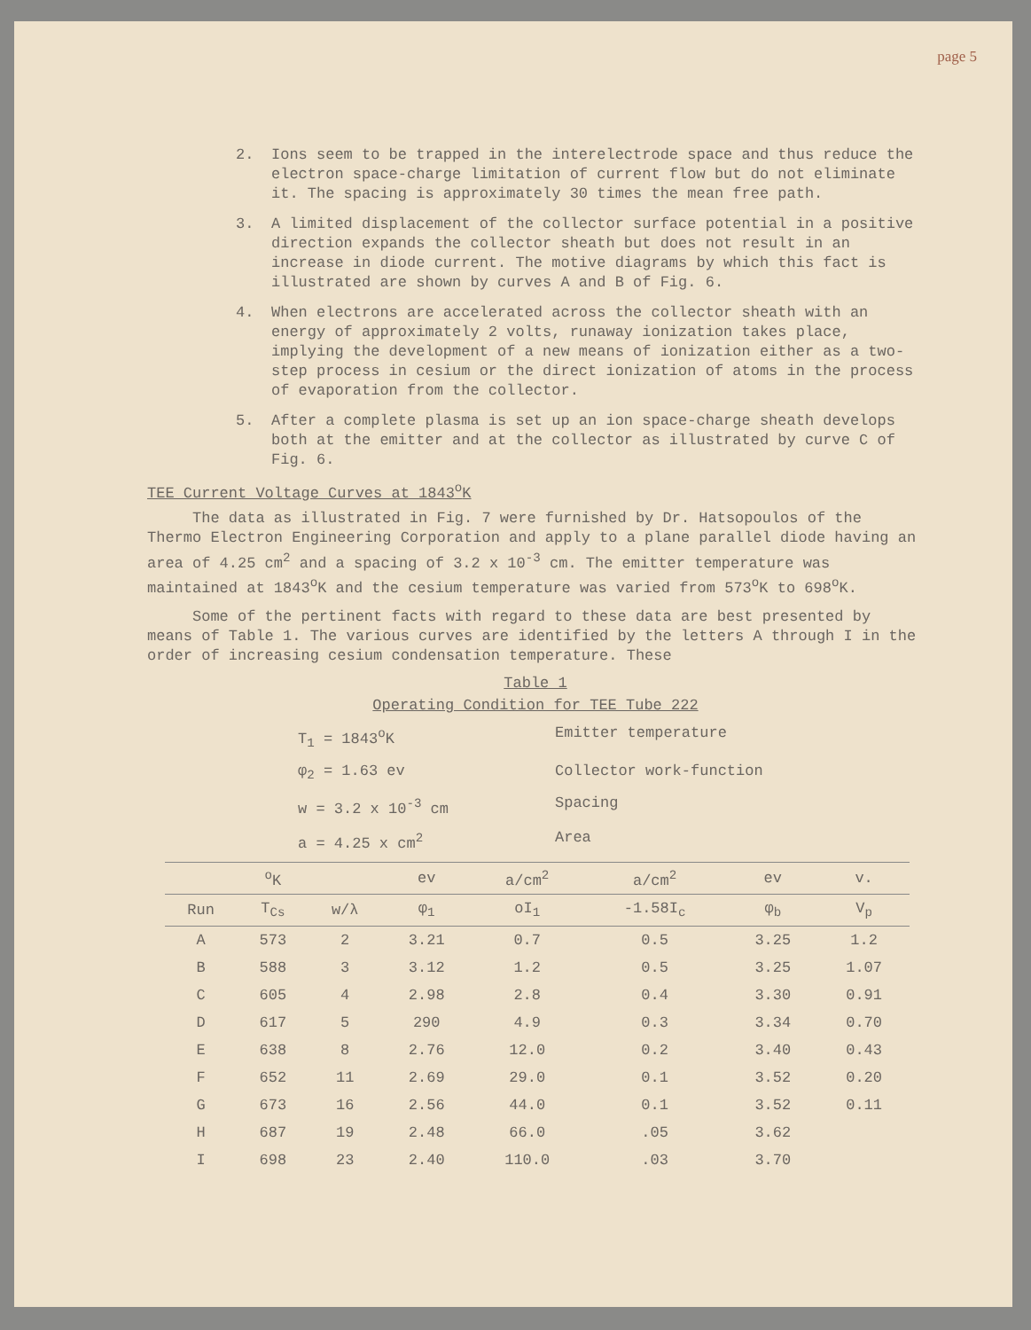page 5
2. Ions seem to be trapped in the interelectrode space and thus reduce the electron space-charge limitation of current flow but do not eliminate it. The spacing is approximately 30 times the mean free path.
3. A limited displacement of the collector surface potential in a positive direction expands the collector sheath but does not result in an increase in diode current. The motive diagrams by which this fact is illustrated are shown by curves A and B of Fig. 6.
4. When electrons are accelerated across the collector sheath with an energy of approximately 2 volts, runaway ionization takes place, implying the development of a new means of ionization either as a two-step process in cesium or the direct ionization of atoms in the process of evaporation from the collector.
5. After a complete plasma is set up an ion space-charge sheath develops both at the emitter and at the collector as illustrated by curve C of Fig. 6.
TEE Current Voltage Curves at 1843<sup>o</sup>K
The data as illustrated in Fig. 7 were furnished by Dr. Hatsopoulos of the Thermo Electron Engineering Corporation and apply to a plane parallel diode having an area of 4.25 cm<sup>2</sup> and a spacing of 3.2 x 10<sup>-3</sup> cm. The emitter temperature was maintained at 1843<sup>o</sup>K and the cesium temperature was varied from 573<sup>o</sup>K to 698<sup>o</sup>K.
Some of the pertinent facts with regard to these data are best presented by means of Table 1. The various curves are identified by the letters A through I in the order of increasing cesium condensation temperature. These
Table 1
Operating Condition for TEE Tube 222
T<sub>1</sub> = 1843<sup>o</sup>K Emitter temperature
φ<sub>2</sub> = 1.63 ev Collector work-function
w = 3.2 x 10<sup>-3</sup> cm Spacing
a = 4.25 x cm<sup>2</sup> Area
| | <sup>o</sup> K | | ev | a/cm<sup>2</sup> | a/cm<sup>2</sup> | ev | v. |
| --- | --- | --- | --- | --- | --- | --- | --- |
| Run | T<sub>Cs</sub> | w/λ | φ<sub>1</sub> | oI<sub>1</sub> | -1.58I<sub>c</sub> | φ<sub>b</sub> | V<sub>p</sub> |
| A | 573 | 2 | 3.21 | 0.7 | 0.5 | 3.25 | 1.2 |
| B | 588 | 3 | 3.12 | 1.2 | 0.5 | 3.25 | 1.07 |
| C | 605 | 4 | 2.98 | 2.8 | 0.4 | 3.30 | 0.91 |
| D | 617 | 5 | 290 | 4.9 | 0.3 | 3.34 | 0.70 |
| E | 638 | 8 | 2.76 | 12.0 | 0.2 | 3.40 | 0.43 |
| F | 652 | 11 | 2.69 | 29.0 | 0.1 | 3.52 | 0.20 |
| G | 673 | 16 | 2.56 | 44.0 | 0.1 | 3.52 | 0.11 |
| H | 687 | 19 | 2.48 | 66.0 | .05 | 3.62 | |
| I | 698 | 23 | 2.40 | 110.0 | .03 | 3.70 | |